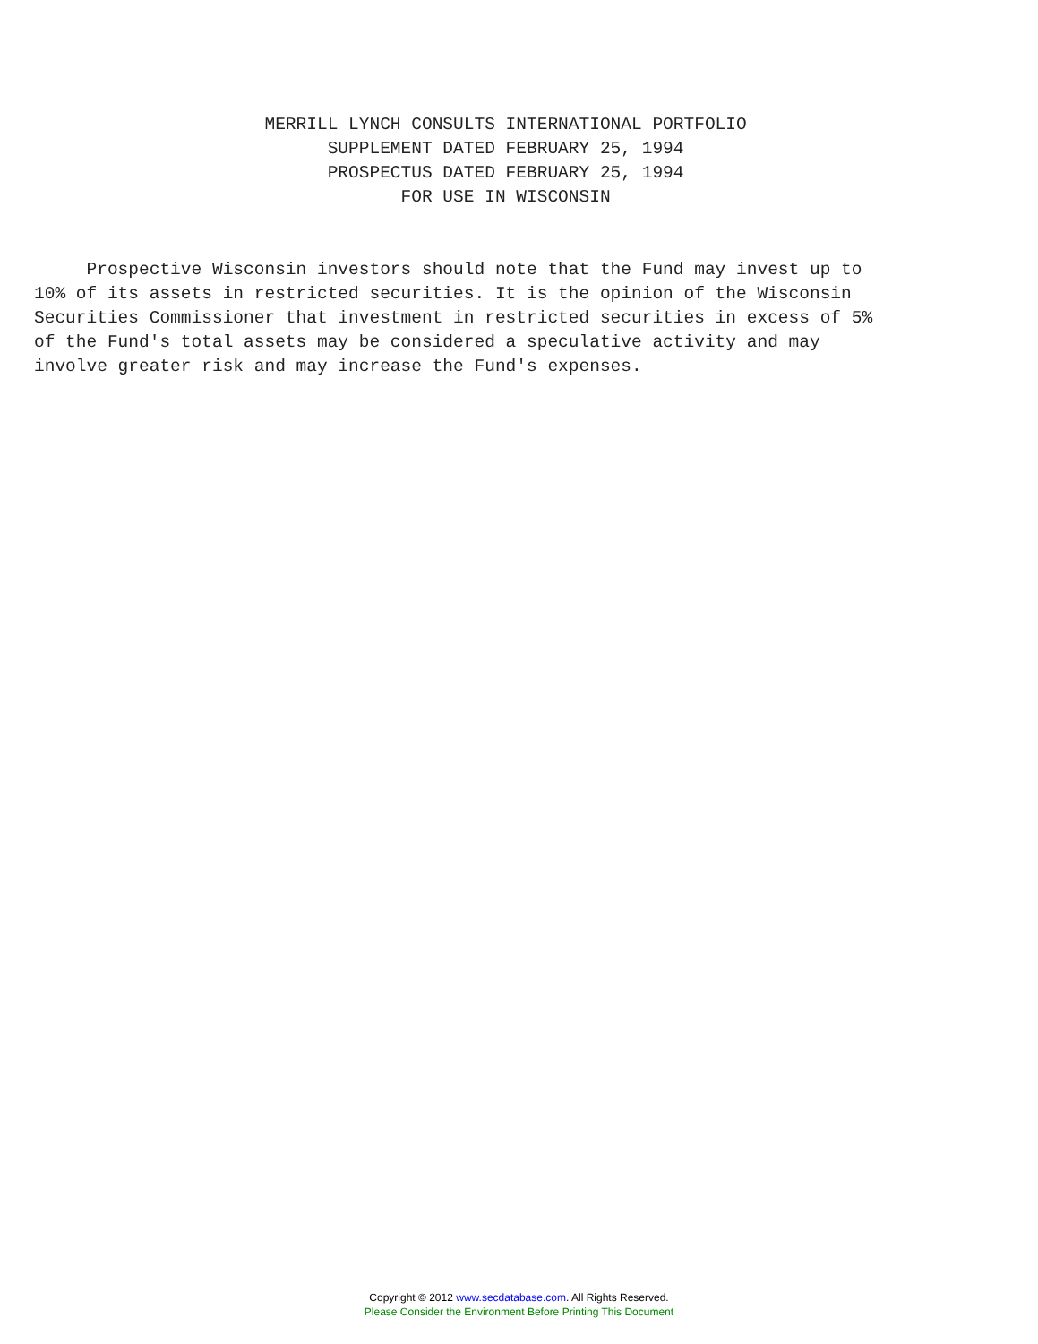MERRILL LYNCH CONSULTS INTERNATIONAL PORTFOLIO
                            SUPPLEMENT DATED FEBRUARY 25, 1994
                            PROSPECTUS DATED FEBRUARY 25, 1994
                                   FOR USE IN WISCONSIN
     Prospective Wisconsin investors should note that the Fund may invest up to
10% of its assets in restricted securities. It is the opinion of the Wisconsin
Securities Commissioner that investment in restricted securities in excess of 5%
of the Fund's total assets may be considered a speculative activity and may
involve greater risk and may increase the Fund's expenses.
Copyright © 2012 www.secdatabase.com. All Rights Reserved.
Please Consider the Environment Before Printing This Document